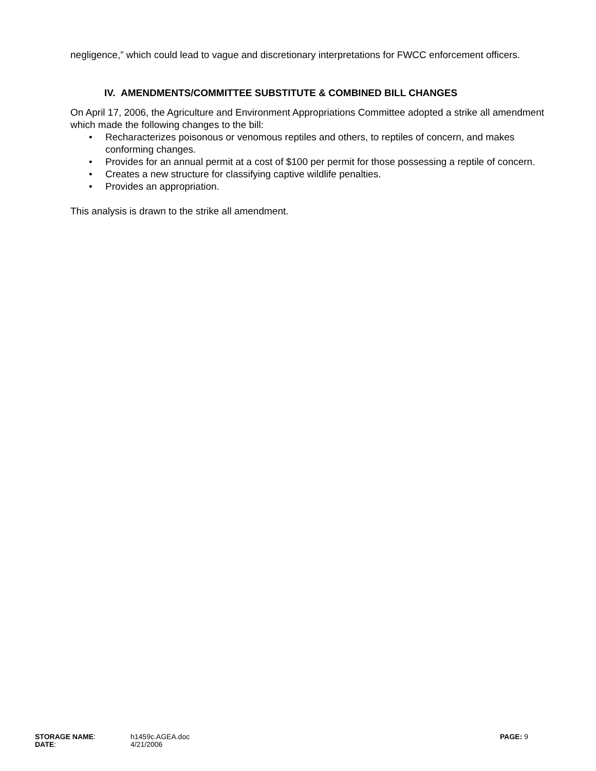negligence,” which could lead to vague and discretionary interpretations for FWCC enforcement officers.
IV. AMENDMENTS/COMMITTEE SUBSTITUTE & COMBINED BILL CHANGES
On April 17, 2006, the Agriculture and Environment Appropriations Committee adopted a strike all amendment which made the following changes to the bill:
• Recharacterizes poisonous or venomous reptiles and others, to reptiles of concern, and makes conforming changes.
• Provides for an annual permit at a cost of $100 per permit for those possessing a reptile of concern.
• Creates a new structure for classifying captive wildlife penalties.
• Provides an appropriation.
This analysis is drawn to the strike all amendment.
STORAGE NAME: h1459c.AGEA.doc PAGE: 9
DATE: 4/21/2006